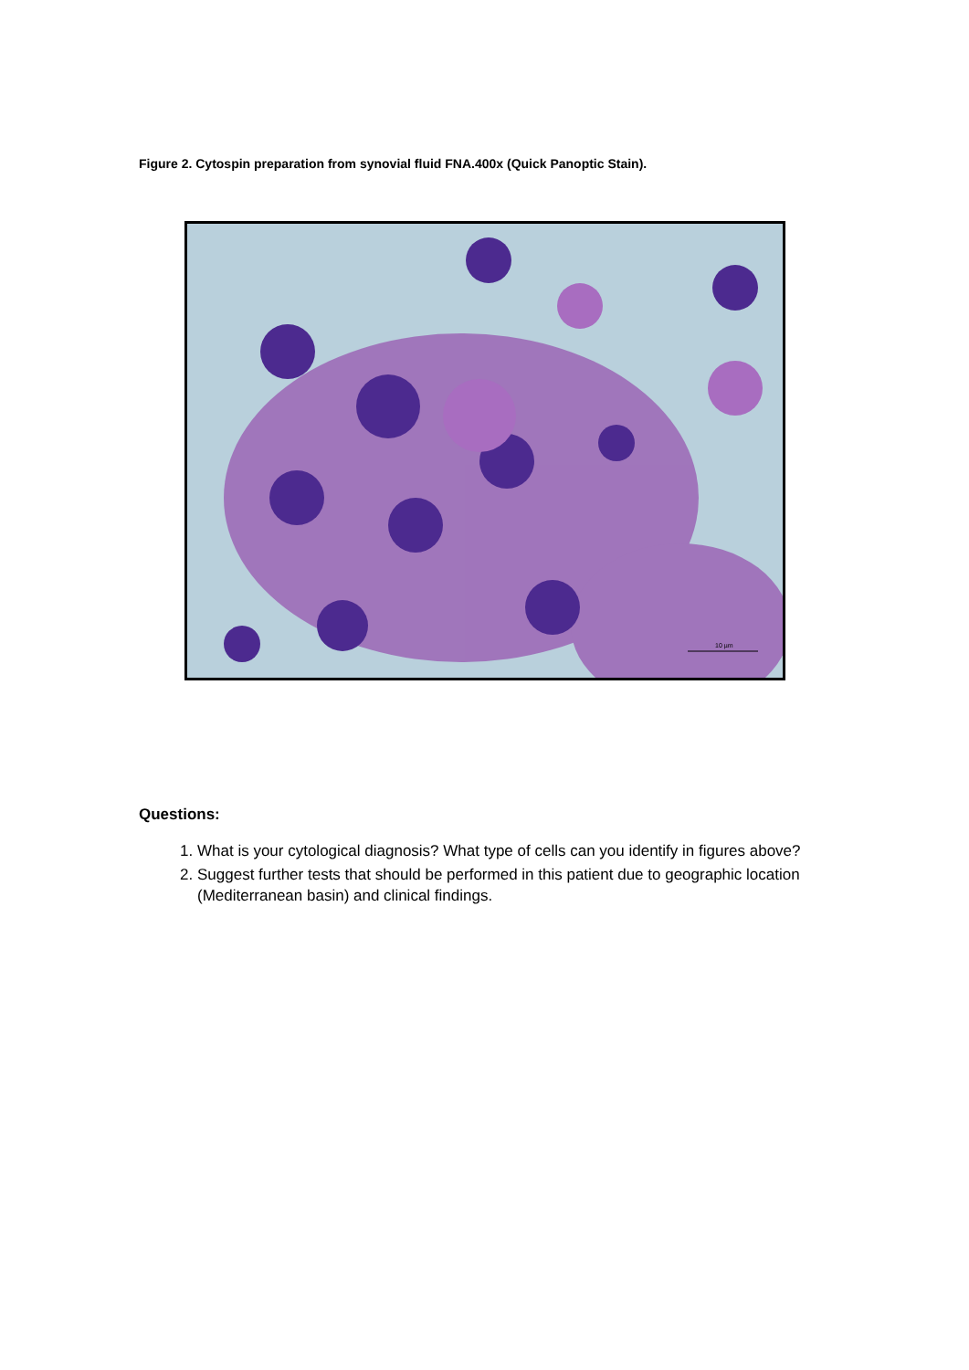Figure 2. Cytospin preparation from synovial fluid FNA.400x (Quick Panoptic Stain).
10 µm
Questions:
1. What is your cytological diagnosis? What type of cells can you identify in figures above?
2. Suggest further tests that should be performed in this patient due to geographic location (Mediterranean basin) and clinical findings.